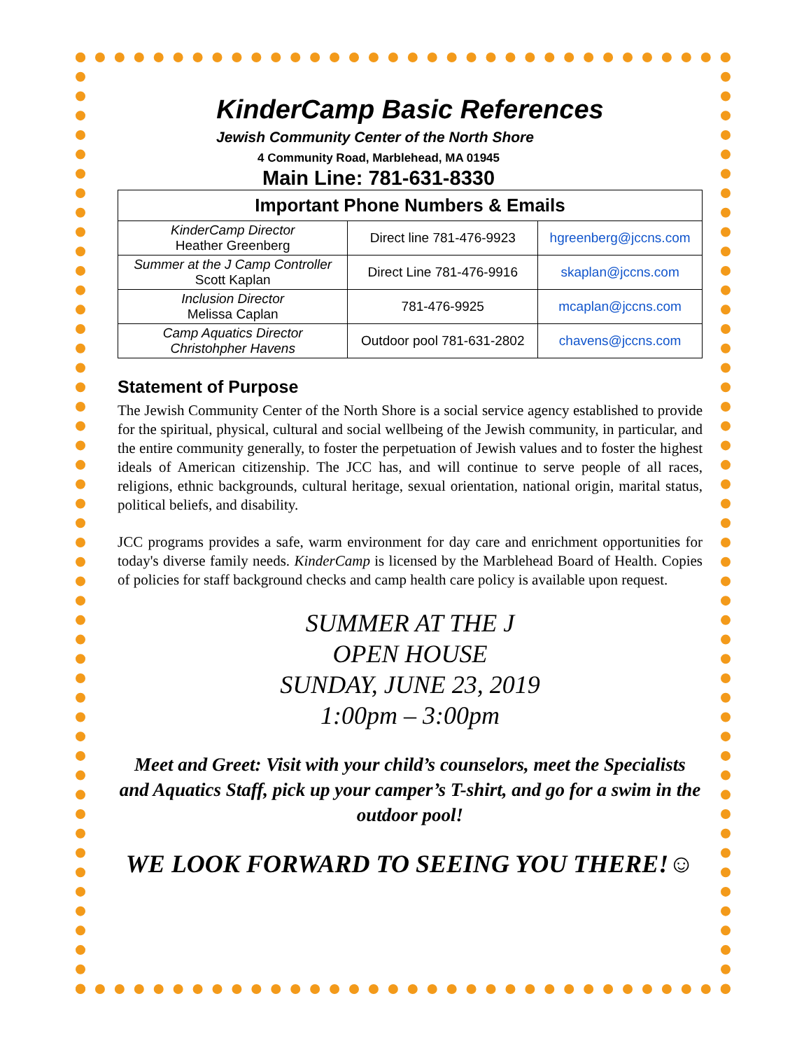KinderCamp Basic References
Jewish Community Center of the North Shore
4 Community Road, Marblehead, MA 01945
Main Line: 781-631-8330
| Important Phone Numbers & Emails | | |
| --- | --- | --- |
| KinderCamp Director Heather Greenberg | Direct line 781-476-9923 | hgreenberg@jccns.com |
| Summer at the J Camp Controller Scott Kaplan | Direct Line 781-476-9916 | skaplan@jccns.com |
| Inclusion Director Melissa Caplan | 781-476-9925 | mcaplan@jccns.com |
| Camp Aquatics Director Christohpher Havens | Outdoor pool 781-631-2802 | chavens@jccns.com |
Statement of Purpose
The Jewish Community Center of the North Shore is a social service agency established to provide for the spiritual, physical, cultural and social wellbeing of the Jewish community, in particular, and the entire community generally, to foster the perpetuation of Jewish values and to foster the highest ideals of American citizenship. The JCC has, and will continue to serve people of all races, religions, ethnic backgrounds, cultural heritage, sexual orientation, national origin, marital status, political beliefs, and disability.
JCC programs provides a safe, warm environment for day care and enrichment opportunities for today's diverse family needs. KinderCamp is licensed by the Marblehead Board of Health. Copies of policies for staff background checks and camp health care policy is available upon request.
SUMMER AT THE J
OPEN HOUSE
SUNDAY, JUNE 23, 2019
1:00pm – 3:00pm
Meet and Greet: Visit with your child’s counselors, meet the Specialists and Aquatics Staff, pick up your camper’s T-shirt, and go for a swim in the outdoor pool!
WE LOOK FORWARD TO SEEING YOU THERE!☺